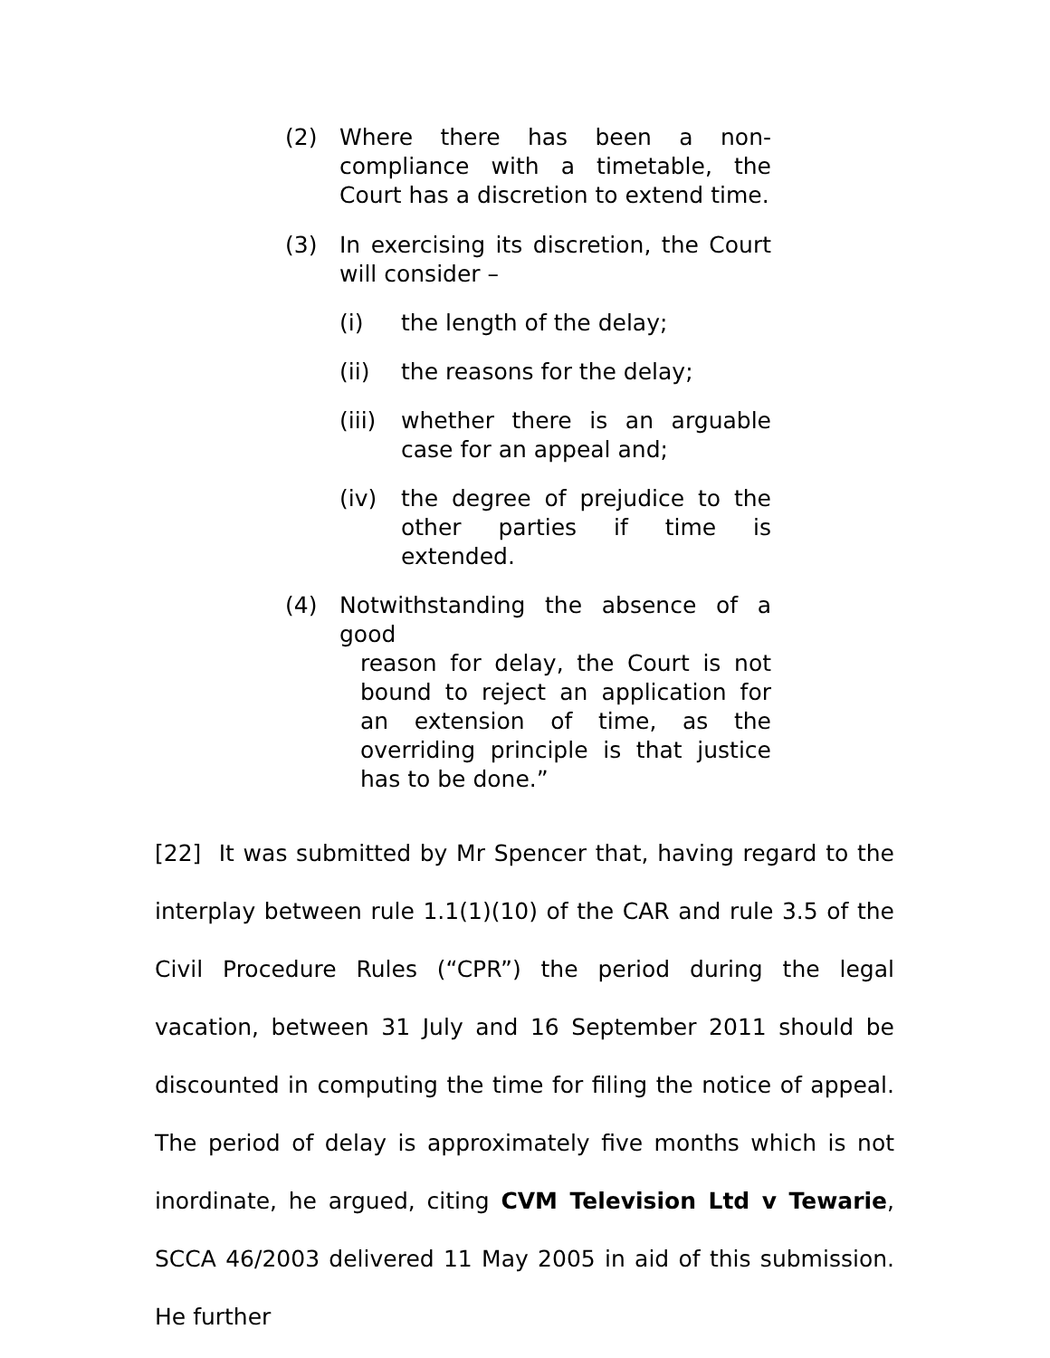(2) Where there has been a non-compliance with a timetable, the Court has a discretion to extend time.
(3) In exercising its discretion, the Court will consider –
(i) the length of the delay;
(ii) the reasons for the delay;
(iii)
whether there is an arguable case for an appeal and;
(iv) the degree of prejudice to the other parties if time is extended.
(4) Notwithstanding the absence of a good
reason for delay, the Court is not bound to reject an application for an extension of time, as the overriding principle is that justice has to be done.”
[22] It was submitted by Mr Spencer that, having regard to the interplay between rule 1.1(1)(10) of the CAR and rule 3.5 of the Civil Procedure Rules (“CPR”) the period during the legal vacation, between 31 July and 16 September 2011 should be discounted in computing the time for filing the notice of appeal. The period of delay is approximately five months which is not inordinate, he argued, citing CVM Television Ltd v Tewarie, SCCA 46/2003 delivered 11 May 2005 in aid of this submission. He further